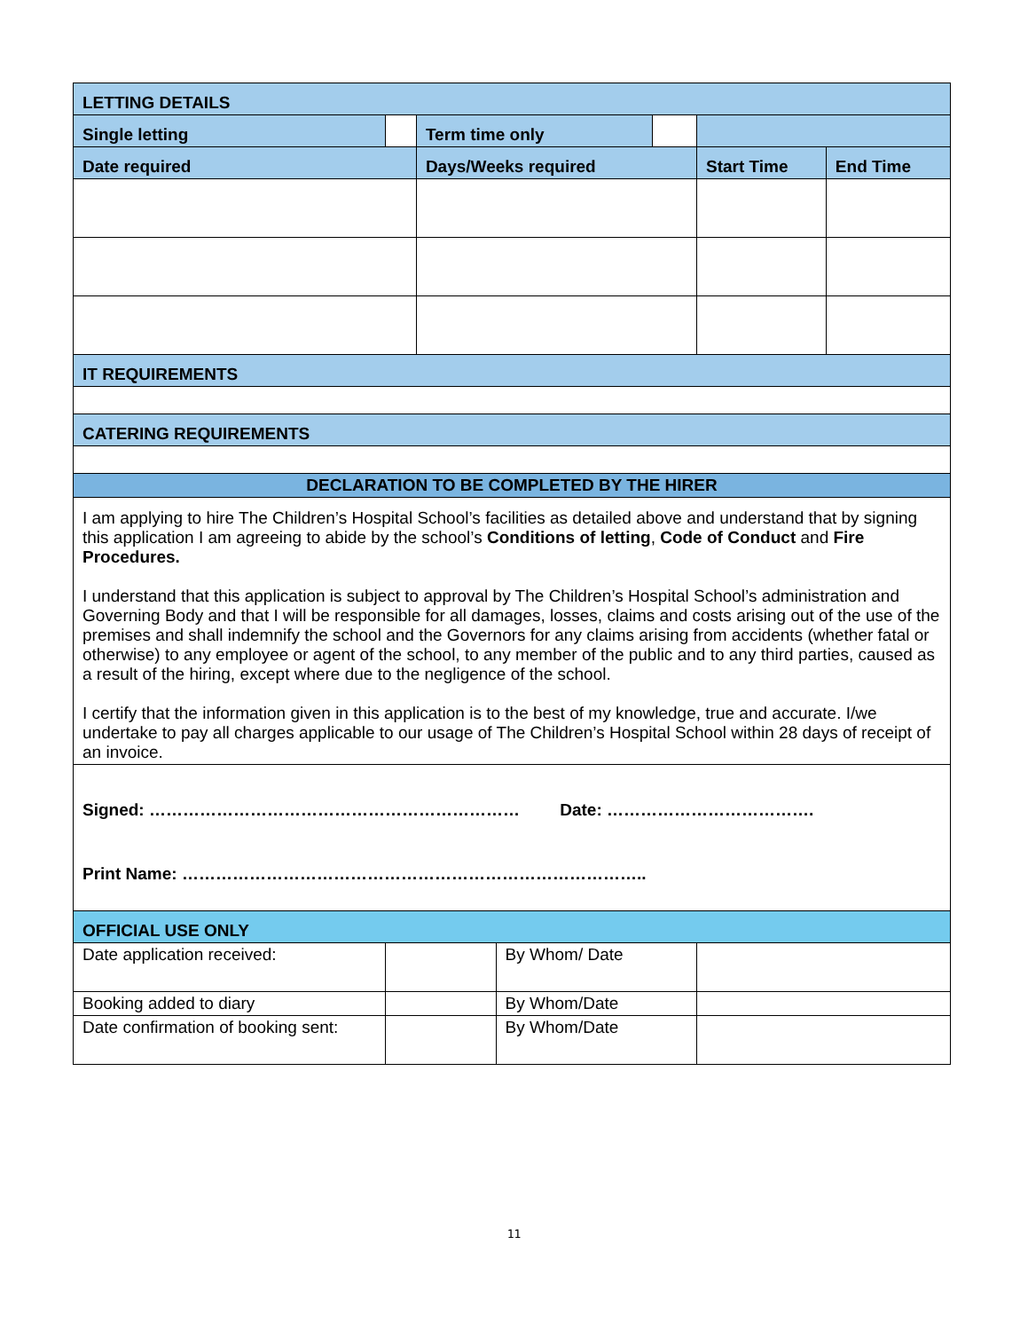| LETTING DETAILS | | | | | | |
| Single letting | | Term time only | | | | |
| Date required | | Days/Weeks required | | | Start Time | End Time |
| IT REQUIREMENTS | | | | | | |
| CATERING REQUIREMENTS | | | | | | |
| DECLARATION TO BE COMPLETED BY THE HIRER | | | | | | |
| I am applying to hire The Children’s Hospital School’s facilities as detailed above and understand that by signing this application I am agreeing to abide by the school’s Conditions of letting , Code of Conduct and Fire Procedures. I understand that this application is subject to approval by The Children’s Hospital School’s administration and Governing Body and that I will be responsible for all damages, losses, claims and costs arising out of the use of the premises and shall indemnify the school and the Governors for any claims arising from accidents (whether fatal or otherwise) to any employee or agent of the school, to any member of the public and to any third parties, caused as a result of the hiring, except where due to the negligence of the school. I certify that the information given in this application is to the best of my knowledge, true and accurate. I/we undertake to pay all charges applicable to our usage of The Children’s Hospital School within 28 days of receipt of an invoice. | | | | | | |
| Signed: ………………………………………………………… Date: ………………………………. Print Name: ……………………………………………………………………….. | | | | | | |
| OFFICIAL USE ONLY | | | | | | |
| Date application received: | | | By Whom/ Date | | | |
| Booking added to diary | | | By Whom/Date | | | |
| Date confirmation of booking sent: | | | By Whom/Date | | | |
11